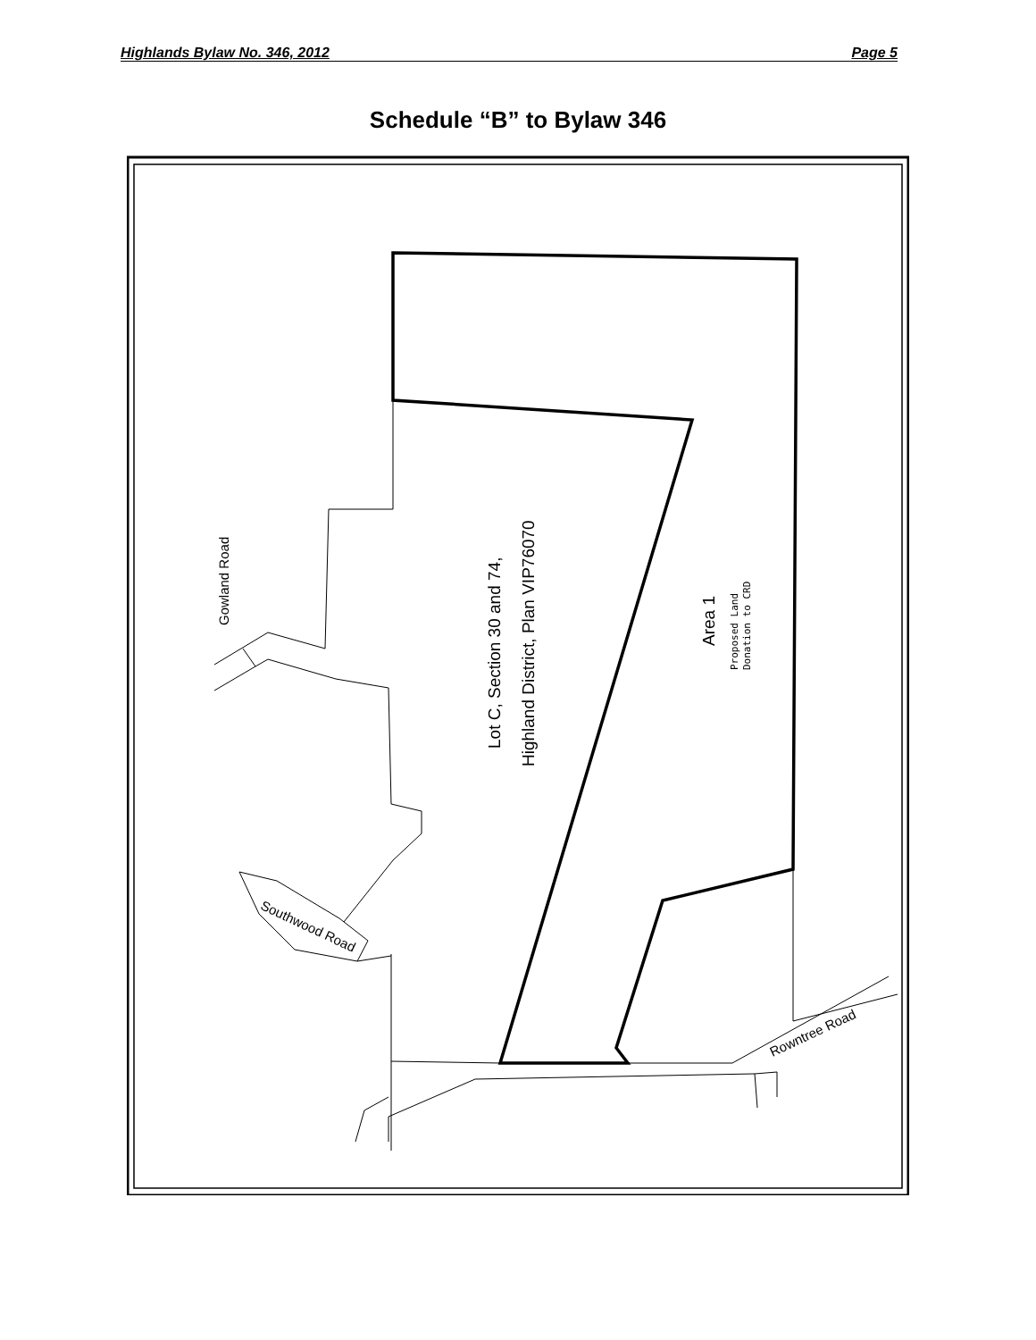Highlands Bylaw No. 346, 2012 Page 5
Schedule “B” to Bylaw 346
Gowland Road
Lot C, Section 30 and 74,
Highland District, Plan VIP76070
Area 1
Proposed Land
Donation to CRD
Southwood Road
Rowntree Road